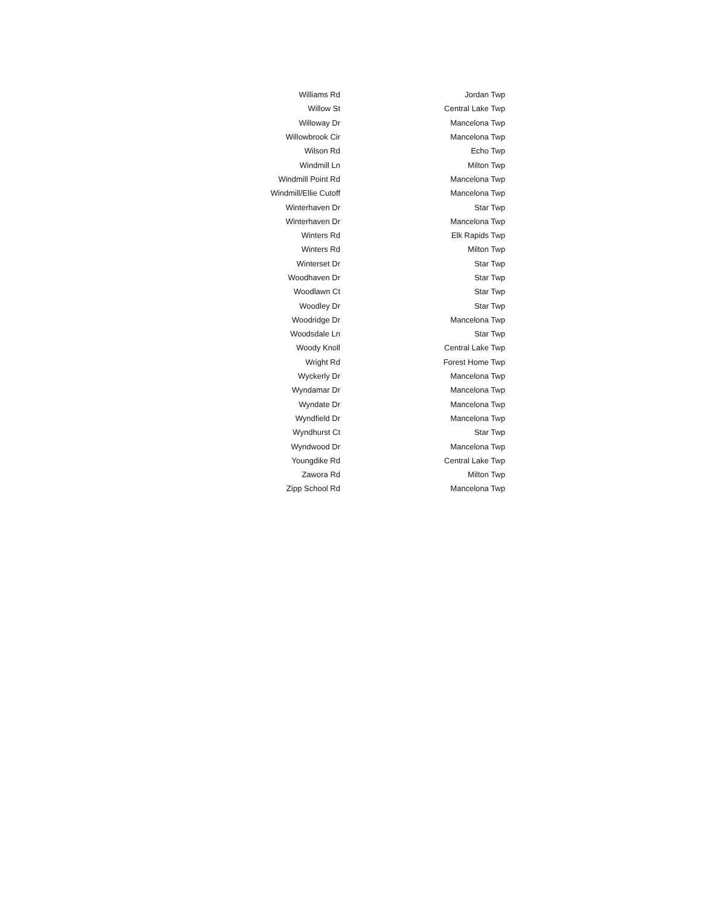| Williams Rd | Jordan Twp |
| Willow St | Central Lake Twp |
| Willoway Dr | Mancelona Twp |
| Willowbrook Cir | Mancelona Twp |
| Wilson Rd | Echo Twp |
| Windmill Ln | Milton Twp |
| Windmill Point Rd | Mancelona Twp |
| Windmill/Ellie Cutoff | Mancelona Twp |
| Winterhaven Dr | Star Twp |
| Winterhaven Dr | Mancelona Twp |
| Winters Rd | Elk Rapids Twp |
| Winters Rd | Milton Twp |
| Winterset Dr | Star Twp |
| Woodhaven Dr | Star Twp |
| Woodlawn Ct | Star Twp |
| Woodley Dr | Star Twp |
| Woodridge Dr | Mancelona Twp |
| Woodsdale Ln | Star Twp |
| Woody Knoll | Central Lake Twp |
| Wright Rd | Forest Home Twp |
| Wyckerly Dr | Mancelona Twp |
| Wyndamar Dr | Mancelona Twp |
| Wyndate Dr | Mancelona Twp |
| Wyndfield Dr | Mancelona Twp |
| Wyndhurst Ct | Star Twp |
| Wyndwood Dr | Mancelona Twp |
| Youngdike Rd | Central Lake Twp |
| Zawora Rd | Milton Twp |
| Zipp School Rd | Mancelona Twp |